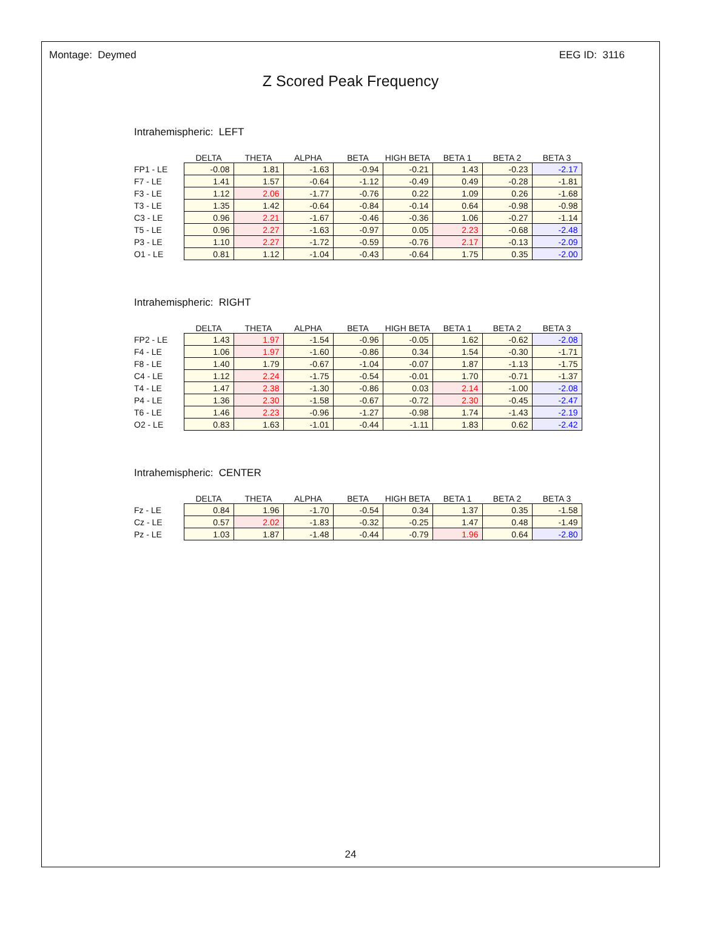Montage: Deymed EEG ID: 3116
Z Scored Peak Frequency
Intrahemispheric: LEFT
| | DELTA | THETA | ALPHA | BETA | HIGH BETA | BETA 1 | BETA 2 | BETA 3 |
| --- | --- | --- | --- | --- | --- | --- | --- | --- |
| FP1 - LE | -0.08 | 1.81 | -1.63 | -0.94 | -0.21 | 1.43 | -0.23 | -2.17 |
| F7 - LE | 1.41 | 1.57 | -0.64 | -1.12 | -0.49 | 0.49 | -0.28 | -1.81 |
| F3 - LE | 1.12 | 2.06 | -1.77 | -0.76 | 0.22 | 1.09 | 0.26 | -1.68 |
| T3 - LE | 1.35 | 1.42 | -0.64 | -0.84 | -0.14 | 0.64 | -0.98 | -0.98 |
| C3 - LE | 0.96 | 2.21 | -1.67 | -0.46 | -0.36 | 1.06 | -0.27 | -1.14 |
| T5 - LE | 0.96 | 2.27 | -1.63 | -0.97 | 0.05 | 2.23 | -0.68 | -2.48 |
| P3 - LE | 1.10 | 2.27 | -1.72 | -0.59 | -0.76 | 2.17 | -0.13 | -2.09 |
| O1 - LE | 0.81 | 1.12 | -1.04 | -0.43 | -0.64 | 1.75 | 0.35 | -2.00 |
Intrahemispheric: RIGHT
| | DELTA | THETA | ALPHA | BETA | HIGH BETA | BETA 1 | BETA 2 | BETA 3 |
| --- | --- | --- | --- | --- | --- | --- | --- | --- |
| FP2 - LE | 1.43 | 1.97 | -1.54 | -0.96 | -0.05 | 1.62 | -0.62 | -2.08 |
| F4 - LE | 1.06 | 1.97 | -1.60 | -0.86 | 0.34 | 1.54 | -0.30 | -1.71 |
| F8 - LE | 1.40 | 1.79 | -0.67 | -1.04 | -0.07 | 1.87 | -1.13 | -1.75 |
| C4 - LE | 1.12 | 2.24 | -1.75 | -0.54 | -0.01 | 1.70 | -0.71 | -1.37 |
| T4 - LE | 1.47 | 2.38 | -1.30 | -0.86 | 0.03 | 2.14 | -1.00 | -2.08 |
| P4 - LE | 1.36 | 2.30 | -1.58 | -0.67 | -0.72 | 2.30 | -0.45 | -2.47 |
| T6 - LE | 1.46 | 2.23 | -0.96 | -1.27 | -0.98 | 1.74 | -1.43 | -2.19 |
| O2 - LE | 0.83 | 1.63 | -1.01 | -0.44 | -1.11 | 1.83 | 0.62 | -2.42 |
Intrahemispheric: CENTER
| | DELTA | THETA | ALPHA | BETA | HIGH BETA | BETA 1 | BETA 2 | BETA 3 |
| --- | --- | --- | --- | --- | --- | --- | --- | --- |
| Fz - LE | 0.84 | 1.96 | -1.70 | -0.54 | 0.34 | 1.37 | 0.35 | -1.58 |
| Cz - LE | 0.57 | 2.02 | -1.83 | -0.32 | -0.25 | 1.47 | 0.48 | -1.49 |
| Pz - LE | 1.03 | 1.87 | -1.48 | -0.44 | -0.79 | 1.96 | 0.64 | -2.80 |
24